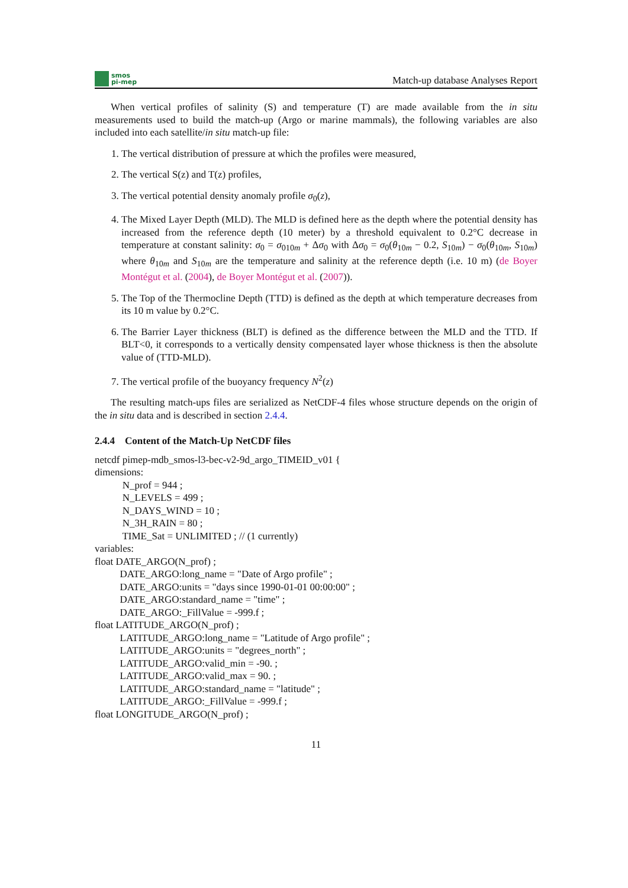smos
pi-mep
Match-up database Analyses Report
When vertical profiles of salinity (S) and temperature (T) are made available from the in situ measurements used to build the match-up (Argo or marine mammals), the following variables are also included into each satellite/in situ match-up file:
1. The vertical distribution of pressure at which the profiles were measured,
2. The vertical S(z) and T(z) profiles,
3. The vertical potential density anomaly profile σ<sub>0</sub>(z),
4. The Mixed Layer Depth (MLD). The MLD is defined here as the depth where the potential density has increased from the reference depth (10 meter) by a threshold equivalent to 0.2°C decrease in temperature at constant salinity: σ<sub>0</sub> = σ<sub>010m</sub> + Δσ<sub>0</sub> with Δσ<sub>0</sub> = σ<sub>0</sub>(θ<sub>10m</sub> − 0.2, S<sub>10m</sub>) − σ<sub>0</sub>(θ<sub>10m</sub>, S<sub>10m</sub>) where θ<sub>10m</sub> and S<sub>10m</sub> are the temperature and salinity at the reference depth (i.e. 10 m) (de Boyer Montégut et al. (2004), de Boyer Montégut et al. (2007)).
5. The Top of the Thermocline Depth (TTD) is defined as the depth at which temperature decreases from its 10 m value by 0.2°C.
6. The Barrier Layer thickness (BLT) is defined as the difference between the MLD and the TTD. If BLT<0, it corresponds to a vertically density compensated layer whose thickness is then the absolute value of (TTD-MLD).
7. The vertical profile of the buoyancy frequency N<sup>2</sup>(z)
The resulting match-ups files are serialized as NetCDF-4 files whose structure depends on the origin of the in situ data and is described in section 2.4.4.
2.4.4 Content of the Match-Up NetCDF files
netcdf pimep-mdb_smos-l3-bec-v2-9d_argo_TIMEID_v01 {
dimensions:
N_prof = 944 ;
N_LEVELS = 499 ;
N_DAYS_WIND = 10 ;
N_3H_RAIN = 80 ;
TIME_Sat = UNLIMITED ; // (1 currently)
variables:
float DATE_ARGO(N_prof) ;
DATE_ARGO:long_name = "Date of Argo profile" ;
DATE_ARGO:units = "days since 1990-01-01 00:00:00" ;
DATE_ARGO:standard_name = "time" ;
DATE_ARGO:_FillValue = -999.f ;
float LATITUDE_ARGO(N_prof) ;
LATITUDE_ARGO:long_name = "Latitude of Argo profile" ;
LATITUDE_ARGO:units = "degrees_north" ;
LATITUDE_ARGO:valid_min = -90. ;
LATITUDE_ARGO:valid_max = 90. ;
LATITUDE_ARGO:standard_name = "latitude" ;
LATITUDE_ARGO:_FillValue = -999.f ;
float LONGITUDE_ARGO(N_prof) ;
11